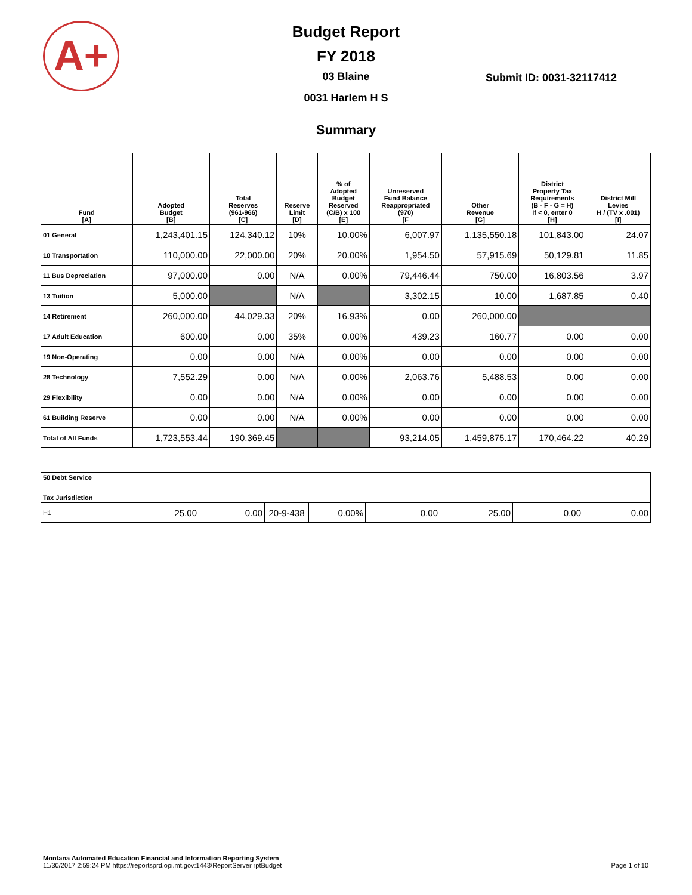A+
Budget Report
FY 2018
03 Blaine
Submit ID: 0031-32117412
0031 Harlem H S
Summary
| Fund [A] | Adopted Budget [B] | Total Reserves (961-966) [C] | Reserve Limit [D] | % of Adopted Budget Reserved (C/B) x 100 [E] | Unreserved Fund Balance Reappropriated (970) [F | Other Revenue [G] | District Property Tax Requirements (B - F - G = H) If < 0, enter 0 [H] | District Mill Levies H / (TV x .001) [I] |
| --- | --- | --- | --- | --- | --- | --- | --- | --- |
| 01 General | 1,243,401.15 | 124,340.12 | 10% | 10.00% | 6,007.97 | 1,135,550.18 | 101,843.00 | 24.07 |
| 10 Transportation | 110,000.00 | 22,000.00 | 20% | 20.00% | 1,954.50 | 57,915.69 | 50,129.81 | 11.85 |
| 11 Bus Depreciation | 97,000.00 | 0.00 | N/A | 0.00% | 79,446.44 | 750.00 | 16,803.56 | 3.97 |
| 13 Tuition | 5,000.00 | | N/A | | 3,302.15 | 10.00 | 1,687.85 | 0.40 |
| 14 Retirement | 260,000.00 | 44,029.33 | 20% | 16.93% | 0.00 | 260,000.00 | | |
| 17 Adult Education | 600.00 | 0.00 | 35% | 0.00% | 439.23 | 160.77 | 0.00 | 0.00 |
| 19 Non-Operating | 0.00 | 0.00 | N/A | 0.00% | 0.00 | 0.00 | 0.00 | 0.00 |
| 28 Technology | 7,552.29 | 0.00 | N/A | 0.00% | 2,063.76 | 5,488.53 | 0.00 | 0.00 |
| 29 Flexibility | 0.00 | 0.00 | N/A | 0.00% | 0.00 | 0.00 | 0.00 | 0.00 |
| 61 Building Reserve | 0.00 | 0.00 | N/A | 0.00% | 0.00 | 0.00 | 0.00 | 0.00 |
| Total of All Funds | 1,723,553.44 | 190,369.45 | | | 93,214.05 | 1,459,875.17 | 170,464.22 | 40.29 |
| 50 Debt Service | | | | | | | | |
| Tax Jurisdiction | | | | | | | | |
| H1 | 25.00 | 0.00 | 20-9-438 | 0.00% | 0.00 | 25.00 | 0.00 | 0.00 |
Montana Automated Education Financial and Information Reporting System
11/30/2017 2:59:24 PM https://reportsprd.opi.mt.gov:1443/ReportServer rptBudget Page 1 of 10